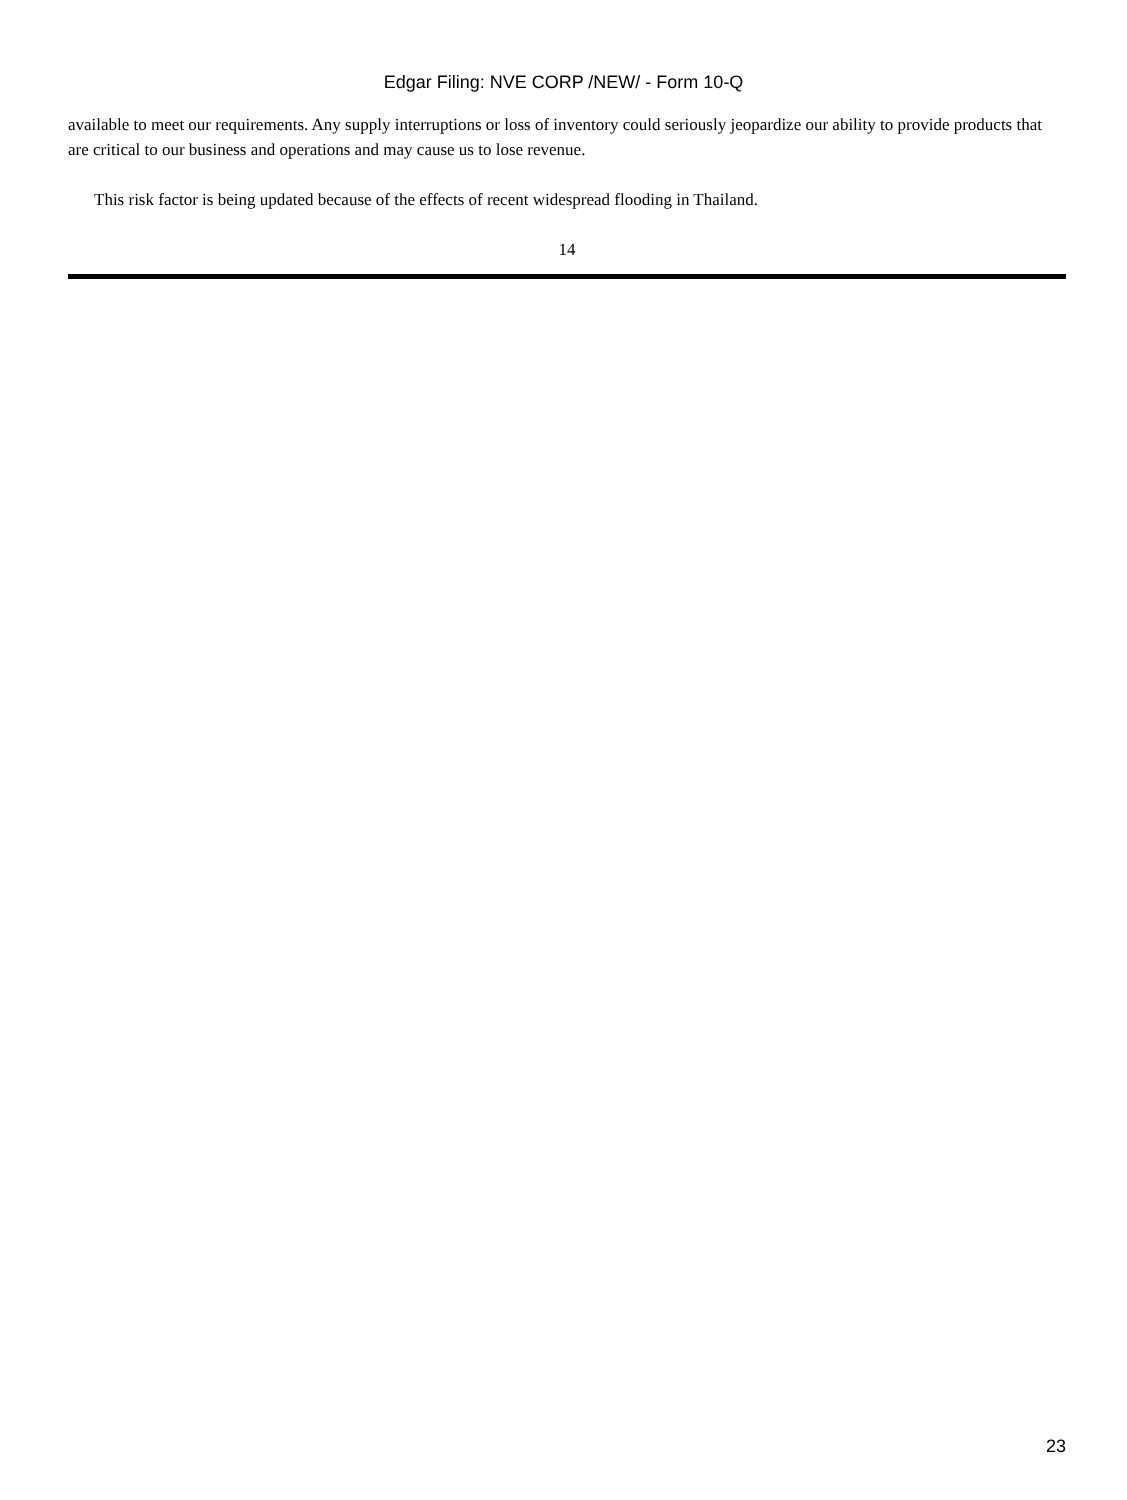Edgar Filing: NVE CORP /NEW/ - Form 10-Q
available to meet our requirements. Any supply interruptions or loss of inventory could seriously jeopardize our ability to provide products that are critical to our business and operations and may cause us to lose revenue.
This risk factor is being updated because of the effects of recent widespread flooding in Thailand.
14
23